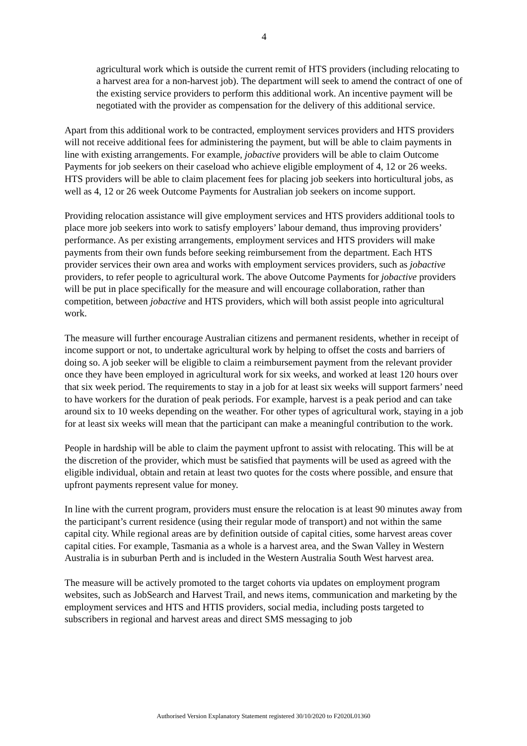4
agricultural work which is outside the current remit of HTS providers (including relocating to a harvest area for a non-harvest job). The department will seek to amend the contract of one of the existing service providers to perform this additional work. An incentive payment will be negotiated with the provider as compensation for the delivery of this additional service.
Apart from this additional work to be contracted, employment services providers and HTS providers will not receive additional fees for administering the payment, but will be able to claim payments in line with existing arrangements. For example, jobactive providers will be able to claim Outcome Payments for job seekers on their caseload who achieve eligible employment of 4, 12 or 26 weeks. HTS providers will be able to claim placement fees for placing job seekers into horticultural jobs, as well as 4, 12 or 26 week Outcome Payments for Australian job seekers on income support.
Providing relocation assistance will give employment services and HTS providers additional tools to place more job seekers into work to satisfy employers’ labour demand, thus improving providers’ performance. As per existing arrangements, employment services and HTS providers will make payments from their own funds before seeking reimbursement from the department. Each HTS provider services their own area and works with employment services providers, such as jobactive providers, to refer people to agricultural work. The above Outcome Payments for jobactive providers will be put in place specifically for the measure and will encourage collaboration, rather than competition, between jobactive and HTS providers, which will both assist people into agricultural work.
The measure will further encourage Australian citizens and permanent residents, whether in receipt of income support or not, to undertake agricultural work by helping to offset the costs and barriers of doing so. A job seeker will be eligible to claim a reimbursement payment from the relevant provider once they have been employed in agricultural work for six weeks, and worked at least 120 hours over that six week period. The requirements to stay in a job for at least six weeks will support farmers’ need to have workers for the duration of peak periods. For example, harvest is a peak period and can take around six to 10 weeks depending on the weather. For other types of agricultural work, staying in a job for at least six weeks will mean that the participant can make a meaningful contribution to the work.
People in hardship will be able to claim the payment upfront to assist with relocating. This will be at the discretion of the provider, which must be satisfied that payments will be used as agreed with the eligible individual, obtain and retain at least two quotes for the costs where possible, and ensure that upfront payments represent value for money.
In line with the current program, providers must ensure the relocation is at least 90 minutes away from the participant’s current residence (using their regular mode of transport) and not within the same capital city. While regional areas are by definition outside of capital cities, some harvest areas cover capital cities. For example, Tasmania as a whole is a harvest area, and the Swan Valley in Western Australia is in suburban Perth and is included in the Western Australia South West harvest area.
The measure will be actively promoted to the target cohorts via updates on employment program websites, such as JobSearch and Harvest Trail, and news items, communication and marketing by the employment services and HTS and HTIS providers, social media, including posts targeted to subscribers in regional and harvest areas and direct SMS messaging to job
Authorised Version Explanatory Statement registered 30/10/2020 to F2020L01360